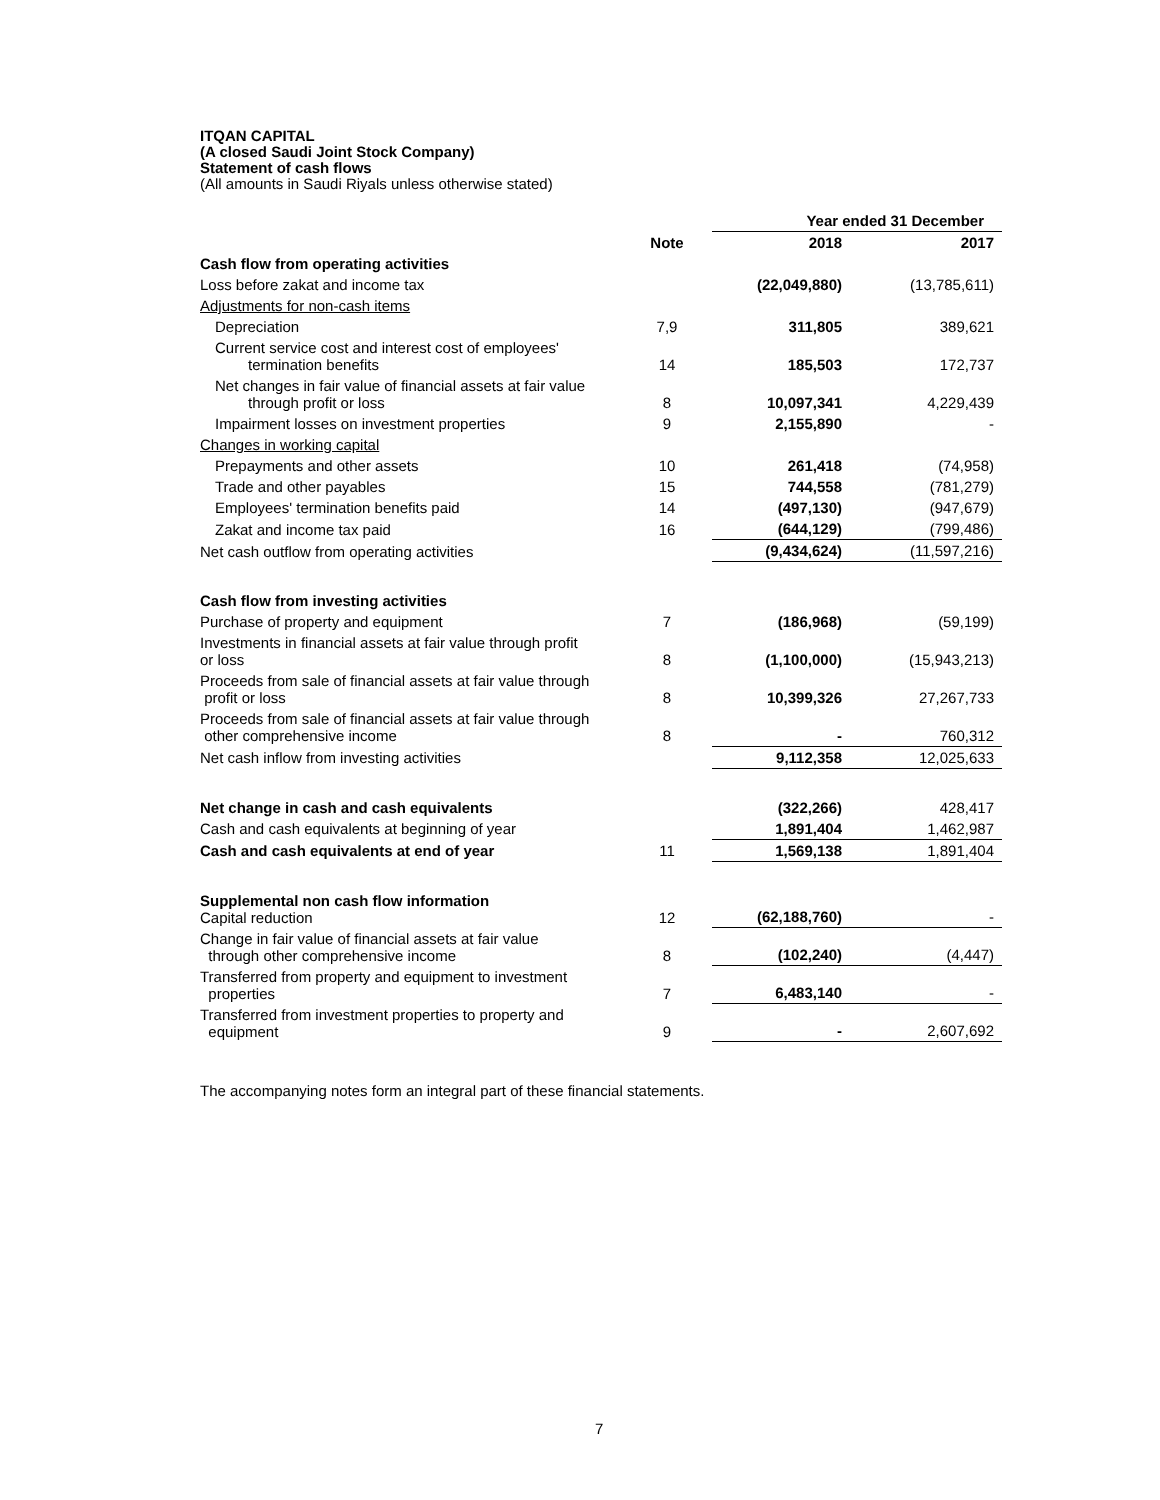ITQAN CAPITAL
(A closed Saudi Joint Stock Company)
Statement of cash flows
(All amounts in Saudi Riyals unless otherwise stated)
| | | Year ended 31 December | |
| | Note | 2018 | 2017 |
| Cash flow from operating activities | | | |
| Loss before zakat and income tax | | (22,049,880) | (13,785,611) |
| Adjustments for non-cash items | | | |
| Depreciation | 7,9 | 311,805 | 389,621 |
| Current service cost and interest cost of employees' termination benefits | 14 | 185,503 | 172,737 |
| Net changes in fair value of financial assets at fair value through profit or loss | 8 | 10,097,341 | 4,229,439 |
| Impairment losses on investment properties | 9 | 2,155,890 | - |
| Changes in working capital | | | |
| Prepayments and other assets | 10 | 261,418 | (74,958) |
| Trade and other payables | 15 | 744,558 | (781,279) |
| Employees' termination benefits paid | 14 | (497,130) | (947,679) |
| Zakat and income tax paid | 16 | (644,129) | (799,486) |
| Net cash outflow from operating activities | | (9,434,624) | (11,597,216) |
| Cash flow from investing activities | | | |
| Purchase of property and equipment | 7 | (186,968) | (59,199) |
| Investments in financial assets at fair value through profit or loss | 8 | (1,100,000) | (15,943,213) |
| Proceeds from sale of financial assets at fair value through profit or loss | 8 | 10,399,326 | 27,267,733 |
| Proceeds from sale of financial assets at fair value through other comprehensive income | 8 | - | 760,312 |
| Net cash inflow from investing activities | | 9,112,358 | 12,025,633 |
| Net change in cash and cash equivalents | | (322,266) | 428,417 |
| Cash and cash equivalents at beginning of year | | 1,891,404 | 1,462,987 |
| Cash and cash equivalents at end of year | 11 | 1,569,138 | 1,891,404 |
| Supplemental non cash flow information Capital reduction | 12 | (62,188,760) | - |
| Change in fair value of financial assets at fair value through other comprehensive income | 8 | (102,240) | (4,447) |
| Transferred from property and equipment to investment properties | 7 | 6,483,140 | - |
| Transferred from investment properties to property and equipment | 9 | - | 2,607,692 |
The accompanying notes form an integral part of these financial statements.
7